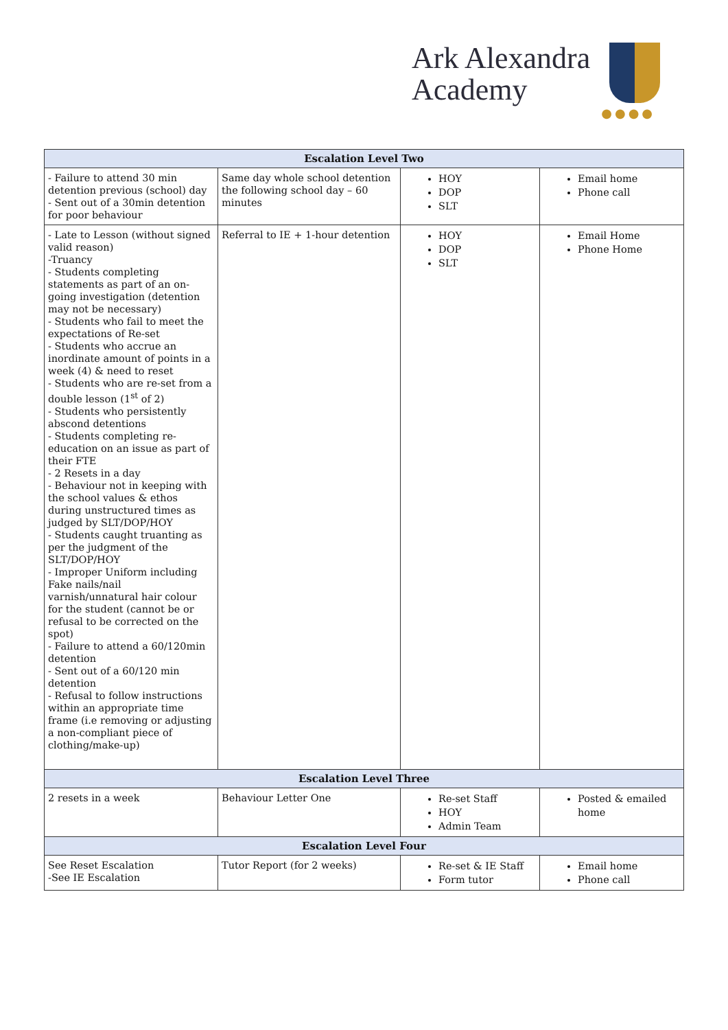Ark Alexandra
Academy
●●●●
| Escalation Level Two | | | |
| --- | --- | --- | --- |
| - Failure to attend 30 min detention previous (school) day - Sent out of a 30min detention for poor behaviour | Same day whole school detention the following school day – 60 minutes | HOY DOP SLT | Email home Phone call |
| - Late to Lesson (without signed valid reason) -Truancy - Students completing statements as part of an on-going investigation (detention may not be necessary) - Students who fail to meet the expectations of Re-set - Students who accrue an inordinate amount of points in a week (4) & need to reset - Students who are re-set from a double lesson (1<sup>st</sup> of 2) - Students who persistently abscond detentions - Students completing re-education on an issue as part of their FTE - 2 Resets in a day - Behaviour not in keeping with the school values & ethos during unstructured times as judged by SLT/DOP/HOY - Students caught truanting as per the judgment of the SLT/DOP/HOY - Improper Uniform including Fake nails/nail varnish/unnatural hair colour for the student (cannot be or refusal to be corrected on the spot) - Failure to attend a 60/120min detention - Sent out of a 60/120 min detention - Refusal to follow instructions within an appropriate time frame (i.e removing or adjusting a non-compliant piece of clothing/make-up) | Referral to IE + 1-hour detention | HOY DOP SLT | Email Home Phone Home |
| Escalation Level Three | | | |
| 2 resets in a week | Behaviour Letter One | Re-set Staff HOY Admin Team | Posted & emailed home |
| Escalation Level Four | | | |
| See Reset Escalation -See IE Escalation | Tutor Report (for 2 weeks) | Re-set & IE Staff Form tutor | Email home Phone call |